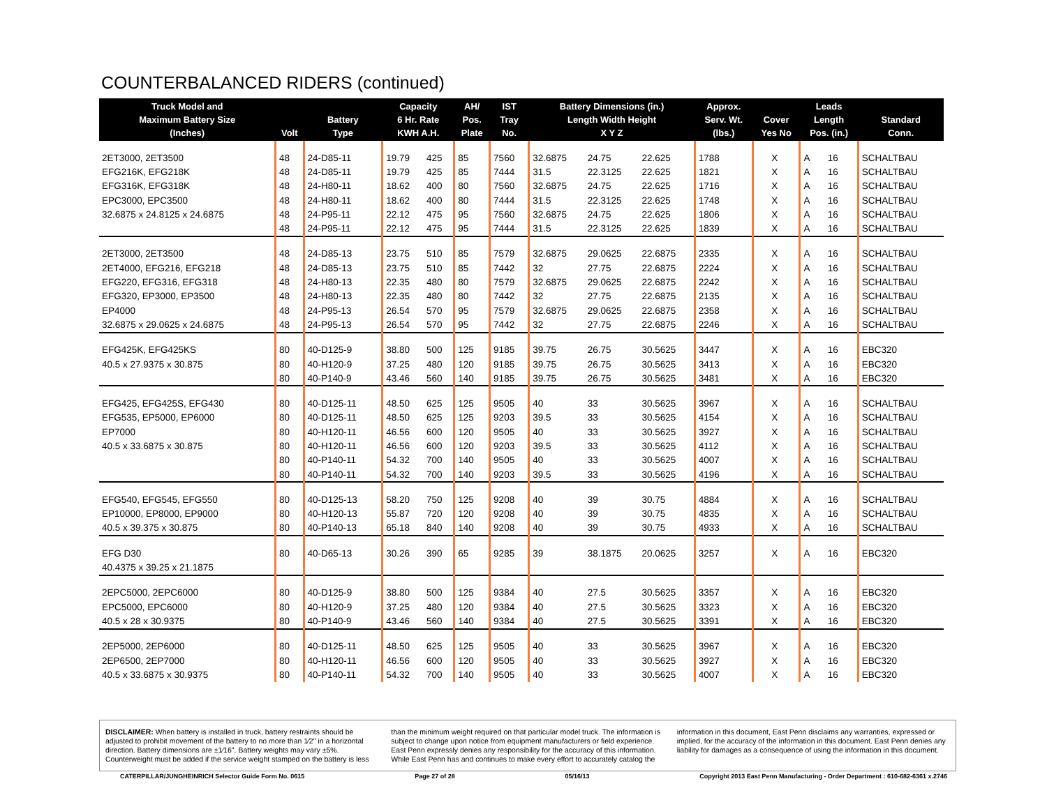COUNTERBALANCED RIDERS (continued)
| Truck Model and Maximum Battery Size (Inches) | Volt | Battery Type | Capacity 6 Hr. Rate KWH A.H. | | AH/ Pos. Plate | IST Tray No. | Battery Dimensions (in.) Length Width Height X Y Z | | | Approx. Serv. Wt. (lbs.) | Cover Yes No | | Leads Length Pos. (in.) | | Standard Conn. |
| --- | --- | --- | --- | --- | --- | --- | --- | --- | --- | --- | --- | --- | --- | --- | --- |
| 2ET3000, 2ET3500 | 48 | 24-D85-11 | 19.79 | 425 | 85 | 7560 | 32.6875 | 24.75 | 22.625 | 1788 | | X | A | 16 | SCHALTBAU |
| EFG216K, EFG218K | 48 | 24-D85-11 | 19.79 | 425 | 85 | 7444 | 31.5 | 22.3125 | 22.625 | 1821 | | X | A | 16 | SCHALTBAU |
| EFG316K, EFG318K | 48 | 24-H80-11 | 18.62 | 400 | 80 | 7560 | 32.6875 | 24.75 | 22.625 | 1716 | | X | A | 16 | SCHALTBAU |
| EPC3000, EPC3500 | 48 | 24-H80-11 | 18.62 | 400 | 80 | 7444 | 31.5 | 22.3125 | 22.625 | 1748 | | X | A | 16 | SCHALTBAU |
| 32.6875 x 24.8125 x 24.6875 | 48 | 24-P95-11 | 22.12 | 475 | 95 | 7560 | 32.6875 | 24.75 | 22.625 | 1806 | | X | A | 16 | SCHALTBAU |
| | 48 | 24-P95-11 | 22.12 | 475 | 95 | 7444 | 31.5 | 22.3125 | 22.625 | 1839 | | X | A | 16 | SCHALTBAU |
| 2ET3000, 2ET3500 | 48 | 24-D85-13 | 23.75 | 510 | 85 | 7579 | 32.6875 | 29.0625 | 22.6875 | 2335 | | X | A | 16 | SCHALTBAU |
| 2ET4000, EFG216, EFG218 | 48 | 24-D85-13 | 23.75 | 510 | 85 | 7442 | 32 | 27.75 | 22.6875 | 2224 | | X | A | 16 | SCHALTBAU |
| EFG220, EFG316, EFG318 | 48 | 24-H80-13 | 22.35 | 480 | 80 | 7579 | 32.6875 | 29.0625 | 22.6875 | 2242 | | X | A | 16 | SCHALTBAU |
| EFG320, EP3000, EP3500 | 48 | 24-H80-13 | 22.35 | 480 | 80 | 7442 | 32 | 27.75 | 22.6875 | 2135 | | X | A | 16 | SCHALTBAU |
| EP4000 | 48 | 24-P95-13 | 26.54 | 570 | 95 | 7579 | 32.6875 | 29.0625 | 22.6875 | 2358 | | X | A | 16 | SCHALTBAU |
| 32.6875 x 29.0625 x 24.6875 | 48 | 24-P95-13 | 26.54 | 570 | 95 | 7442 | 32 | 27.75 | 22.6875 | 2246 | | X | A | 16 | SCHALTBAU |
| EFG425K, EFG425KS | 80 | 40-D125-9 | 38.80 | 500 | 125 | 9185 | 39.75 | 26.75 | 30.5625 | 3447 | | X | A | 16 | EBC320 |
| 40.5 x 27.9375 x 30.875 | 80 | 40-H120-9 | 37.25 | 480 | 120 | 9185 | 39.75 | 26.75 | 30.5625 | 3413 | | X | A | 16 | EBC320 |
| | 80 | 40-P140-9 | 43.46 | 560 | 140 | 9185 | 39.75 | 26.75 | 30.5625 | 3481 | | X | A | 16 | EBC320 |
| EFG425, EFG425S, EFG430 | 80 | 40-D125-11 | 48.50 | 625 | 125 | 9505 | 40 | 33 | 30.5625 | 3967 | | X | A | 16 | SCHALTBAU |
| EFG535, EP5000, EP6000 | 80 | 40-D125-11 | 48.50 | 625 | 125 | 9203 | 39.5 | 33 | 30.5625 | 4154 | | X | A | 16 | SCHALTBAU |
| EP7000 | 80 | 40-H120-11 | 46.56 | 600 | 120 | 9505 | 40 | 33 | 30.5625 | 3927 | | X | A | 16 | SCHALTBAU |
| 40.5 x 33.6875 x 30.875 | 80 | 40-H120-11 | 46.56 | 600 | 120 | 9203 | 39.5 | 33 | 30.5625 | 4112 | | X | A | 16 | SCHALTBAU |
| | 80 | 40-P140-11 | 54.32 | 700 | 140 | 9505 | 40 | 33 | 30.5625 | 4007 | | X | A | 16 | SCHALTBAU |
| | 80 | 40-P140-11 | 54.32 | 700 | 140 | 9203 | 39.5 | 33 | 30.5625 | 4196 | | X | A | 16 | SCHALTBAU |
| EFG540, EFG545, EFG550 | 80 | 40-D125-13 | 58.20 | 750 | 125 | 9208 | 40 | 39 | 30.75 | 4884 | | X | A | 16 | SCHALTBAU |
| EP10000, EP8000, EP9000 | 80 | 40-H120-13 | 55.87 | 720 | 120 | 9208 | 40 | 39 | 30.75 | 4835 | | X | A | 16 | SCHALTBAU |
| 40.5 x 39.375 x 30.875 | 80 | 40-P140-13 | 65.18 | 840 | 140 | 9208 | 40 | 39 | 30.75 | 4933 | | X | A | 16 | SCHALTBAU |
| EFG D30 | 80 | 40-D65-13 | 30.26 | 390 | 65 | 9285 | 39 | 38.1875 | 20.0625 | 3257 | | X | A | 16 | EBC320 |
| 40.4375 x 39.25 x 21.1875 | | | | | | | | | | | | | | | |
| 2EPC5000, 2EPC6000 | 80 | 40-D125-9 | 38.80 | 500 | 125 | 9384 | 40 | 27.5 | 30.5625 | 3357 | | X | A | 16 | EBC320 |
| EPC5000, EPC6000 | 80 | 40-H120-9 | 37.25 | 480 | 120 | 9384 | 40 | 27.5 | 30.5625 | 3323 | | X | A | 16 | EBC320 |
| 40.5 x 28 x 30.9375 | 80 | 40-P140-9 | 43.46 | 560 | 140 | 9384 | 40 | 27.5 | 30.5625 | 3391 | | X | A | 16 | EBC320 |
| 2EP5000, 2EP6000 | 80 | 40-D125-11 | 48.50 | 625 | 125 | 9505 | 40 | 33 | 30.5625 | 3967 | | X | A | 16 | EBC320 |
| 2EP6500, 2EP7000 | 80 | 40-H120-11 | 46.56 | 600 | 120 | 9505 | 40 | 33 | 30.5625 | 3927 | | X | A | 16 | EBC320 |
| 40.5 x 33.6875 x 30.9375 | 80 | 40-P140-11 | 54.32 | 700 | 140 | 9505 | 40 | 33 | 30.5625 | 4007 | | X | A | 16 | EBC320 |
DISCLAIMER: When battery is installed in truck, battery restraints should be adjusted to prohibit movement of the battery to no more than 1⁄2" in a horizontal direction. Battery dimensions are ±1⁄16". Battery weights may vary ±5%. Counterweight must be added if the service weight stamped on the battery is less than the minimum weight required on that particular model truck. The information is subject to change upon notice from equipment manufacturers or field experience. East Penn expressly denies any responsibility for the accuracy of this information. While East Penn has and continues to make every effort to accurately catalog the information in this document, East Penn disclaims any warranties, expressed or implied, for the accuracy of the information in this document. East Penn denies any liability for damages as a consequence of using the information in this document.
CATERPILLAR/JUNGHEINRICH Selector Guide Form No. 0615 Page 27 of 28 05/16/13 Copyright 2013 East Penn Manufacturing - Order Department : 610-682-6361 x.2746